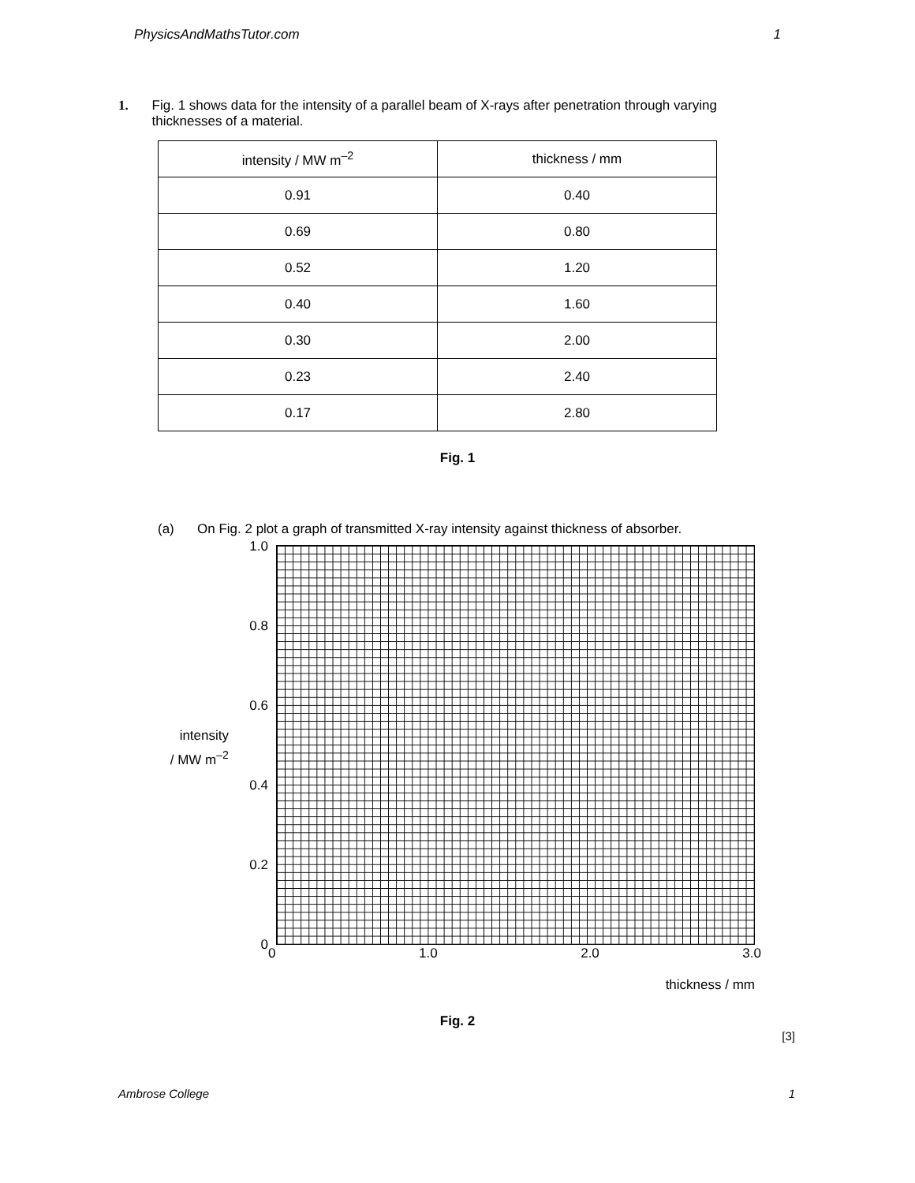PhysicsAndMathsTutor.com 1
1. Fig. 1 shows data for the intensity of a parallel beam of X-rays after penetration through varying thicknesses of a material.
| intensity / MW m<sup>–2</sup> | thickness / mm |
| --- | --- |
| 0.91 | 0.40 |
| 0.69 | 0.80 |
| 0.52 | 1.20 |
| 0.40 | 1.60 |
| 0.30 | 2.00 |
| 0.23 | 2.40 |
| 0.17 | 2.80 |
Fig. 1
(a) On Fig. 2 plot a graph of transmitted X-ray intensity against thickness of absorber.
intensity
/ MW m<sup>–2</sup>
1.0
0.8
0.6
0.4
0.2
0
0 1.0 2.0 3.0
thickness / mm
Fig. 2
[3]
Ambrose College 1